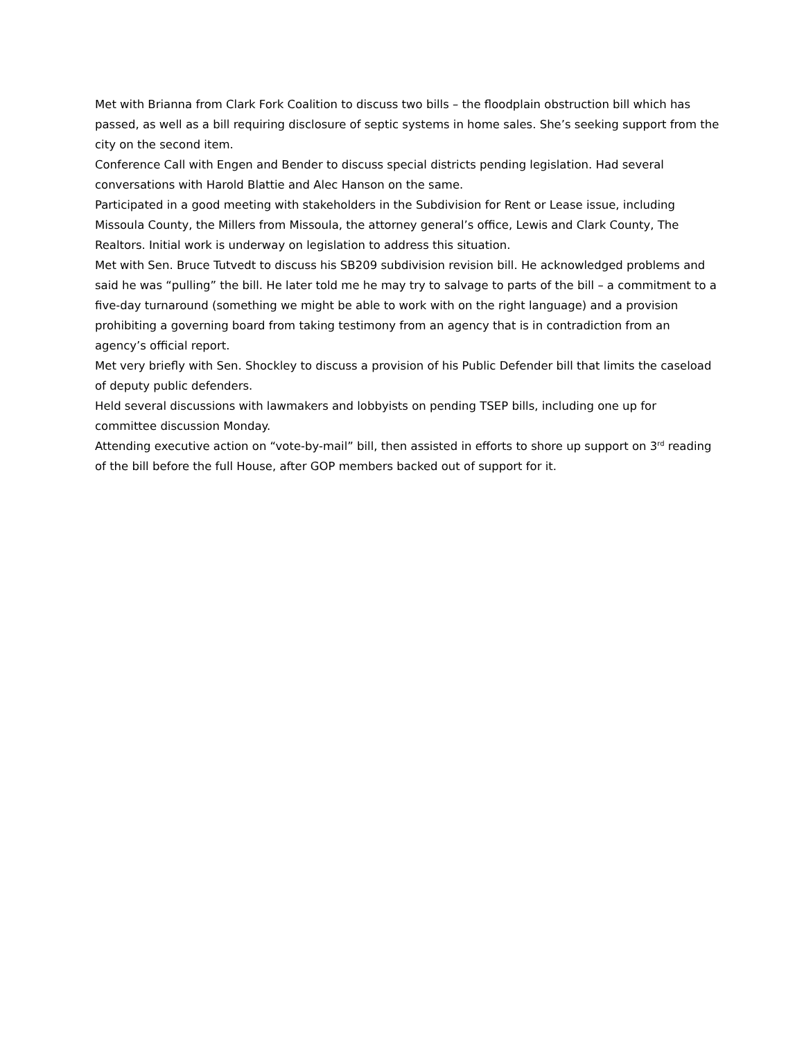Met with Brianna from Clark Fork Coalition to discuss two bills – the floodplain obstruction bill which has passed, as well as a bill requiring disclosure of septic systems in home sales. She’s seeking support from the city on the second item.
Conference Call with Engen and Bender to discuss special districts pending legislation. Had several conversations with Harold Blattie and Alec Hanson on the same.
Participated in a good meeting with stakeholders in the Subdivision for Rent or Lease issue, including Missoula County, the Millers from Missoula, the attorney general’s office, Lewis and Clark County, The Realtors. Initial work is underway on legislation to address this situation.
Met with Sen. Bruce Tutvedt to discuss his SB209 subdivision revision bill. He acknowledged problems and said he was “pulling” the bill. He later told me he may try to salvage to parts of the bill – a commitment to a five-day turnaround (something we might be able to work with on the right language) and a provision prohibiting a governing board from taking testimony from an agency that is in contradiction from an agency’s official report.
Met very briefly with Sen. Shockley to discuss a provision of his Public Defender bill that limits the caseload of deputy public defenders.
Held several discussions with lawmakers and lobbyists on pending TSEP bills, including one up for committee discussion Monday.
Attending executive action on “vote-by-mail” bill, then assisted in efforts to shore up support on 3<sup>rd</sup> reading of the bill before the full House, after GOP members backed out of support for it.